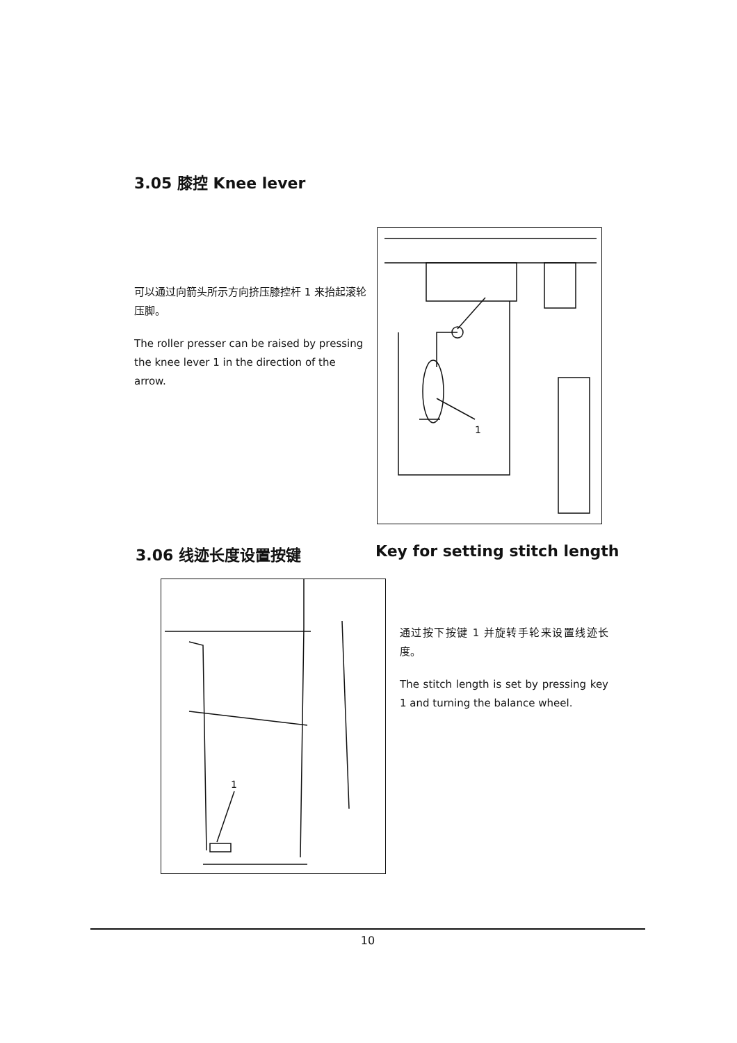3.05 膝控 Knee lever
可以通过向箭头所示方向挤压膝控杆 1 来抬起滚轮压脚。
The roller presser can be raised by pressing the knee lever 1 in the direction of the arrow.
1
3.06 线迹长度设置按键 Key for setting stitch length
1
通过按下按键 1 并旋转手轮来设置线迹长度。
The stitch length is set by pressing key 1 and turning the balance wheel.
10